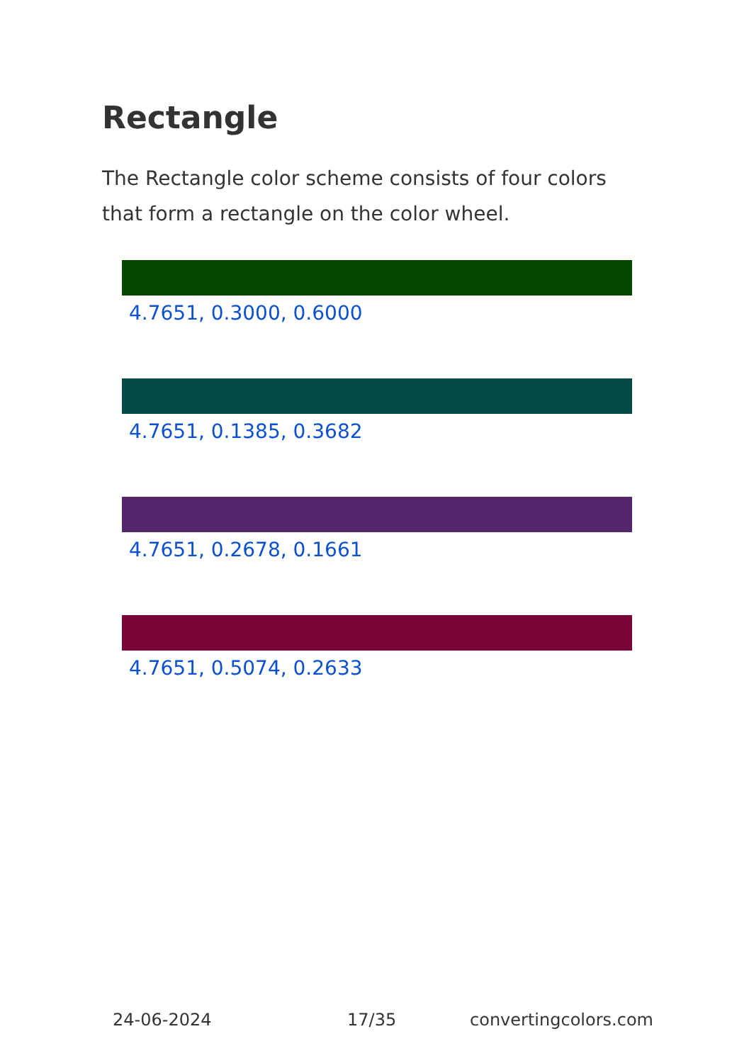Rectangle
The Rectangle color scheme consists of four colors that form a rectangle on the color wheel.
4.7651, 0.3000, 0.6000
4.7651, 0.1385, 0.3682
4.7651, 0.2678, 0.1661
4.7651, 0.5074, 0.2633
24-06-2024 17/35 convertingcolors.com